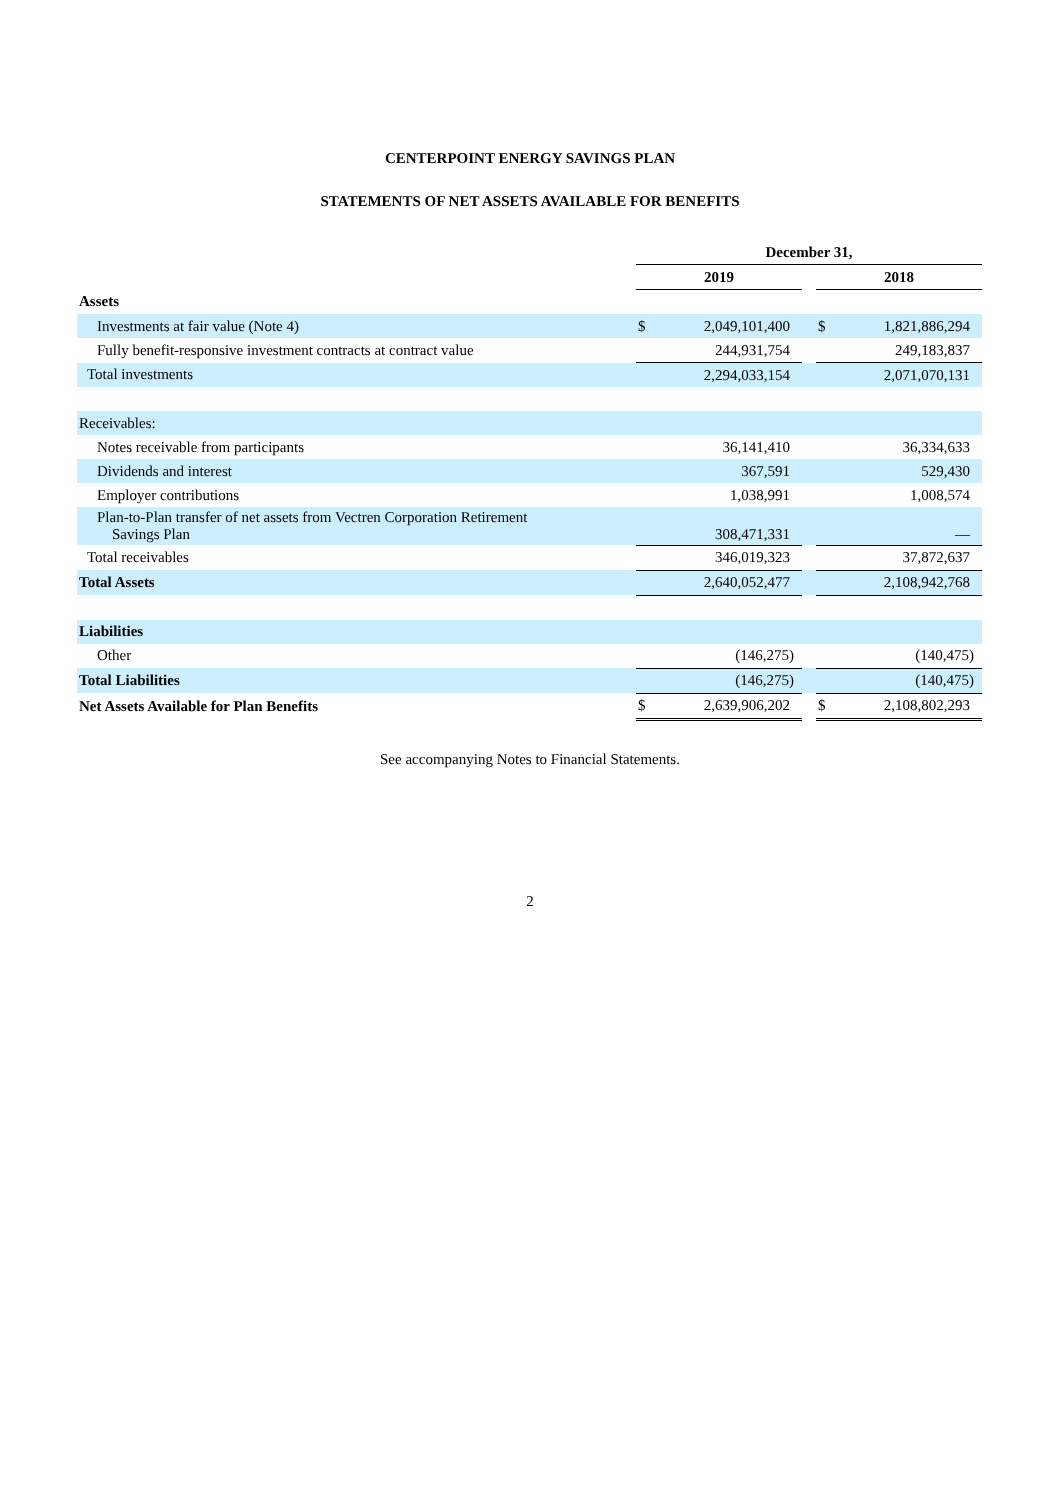CENTERPOINT ENERGY SAVINGS PLAN
STATEMENTS OF NET ASSETS AVAILABLE FOR BENEFITS
| | December 31, | | | | |
| | 2019 | | | 2018 | |
| Assets | | | | | |
| Investments at fair value (Note 4) | $ | 2,049,101,400 | | $ | 1,821,886,294 |
| Fully benefit-responsive investment contracts at contract value | | 244,931,754 | | | 249,183,837 |
| Total investments | | 2,294,033,154 | | | 2,071,070,131 |
| Receivables: | | | | | |
| Notes receivable from participants | | 36,141,410 | | | 36,334,633 |
| Dividends and interest | | 367,591 | | | 529,430 |
| Employer contributions | | 1,038,991 | | | 1,008,574 |
| Plan-to-Plan transfer of net assets from Vectren Corporation Retirement Savings Plan | | 308,471,331 | | | — |
| Total receivables | | 346,019,323 | | | 37,872,637 |
| Total Assets | | 2,640,052,477 | | | 2,108,942,768 |
| Liabilities | | | | | |
| Other | | (146,275) | | | (140,475) |
| Total Liabilities | | (146,275) | | | (140,475) |
| Net Assets Available for Plan Benefits | $ | 2,639,906,202 | | $ | 2,108,802,293 |
See accompanying Notes to Financial Statements.
2